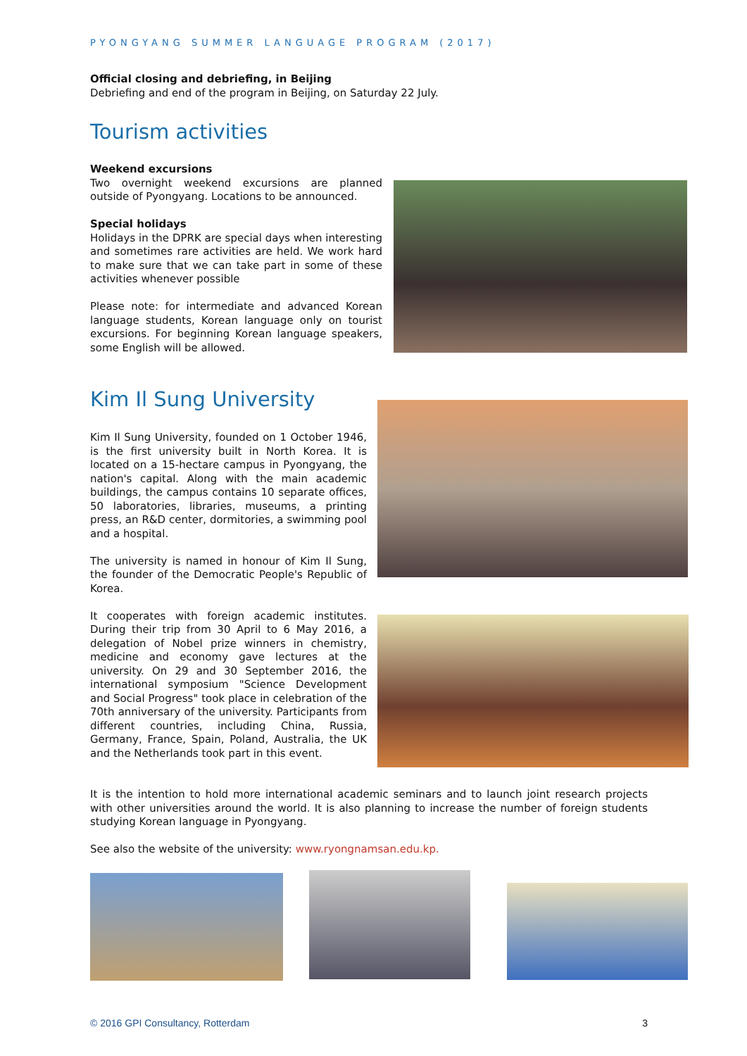PYONGYANG SUMMER LANGUAGE PROGRAM (2017)
Official closing and debriefing, in Beijing
Debriefing and end of the program in Beijing, on Saturday 22 July.
Tourism activities
Weekend excursions
Two overnight weekend excursions are planned outside of Pyongyang. Locations to be announced.
Special holidays
Holidays in the DPRK are special days when interesting and sometimes rare activities are held. We work hard to make sure that we can take part in some of these activities whenever possible
Please note: for intermediate and advanced Korean language students, Korean language only on tourist excursions. For beginning Korean language speakers, some English will be allowed.
Kim Il Sung University
Kim Il Sung University, founded on 1 October 1946, is the first university built in North Korea. It is located on a 15-hectare campus in Pyongyang, the nation's capital. Along with the main academic buildings, the campus contains 10 separate offices, 50 laboratories, libraries, museums, a printing press, an R&D center, dormitories, a swimming pool and a hospital.
The university is named in honour of Kim Il Sung, the founder of the Democratic People's Republic of Korea.
It cooperates with foreign academic institutes. During their trip from 30 April to 6 May 2016, a delegation of Nobel prize winners in chemistry, medicine and economy gave lectures at the university. On 29 and 30 September 2016, the international symposium "Science Development and Social Progress" took place in celebration of the 70th anniversary of the university. Participants from different countries, including China, Russia, Germany, France, Spain, Poland, Australia, the UK and the Netherlands took part in this event.
It is the intention to hold more international academic seminars and to launch joint research projects with other universities around the world. It is also planning to increase the number of foreign students studying Korean language in Pyongyang.
See also the website of the university: www.ryongnamsan.edu.kp.
© 2016 GPI Consultancy, Rotterdam 3